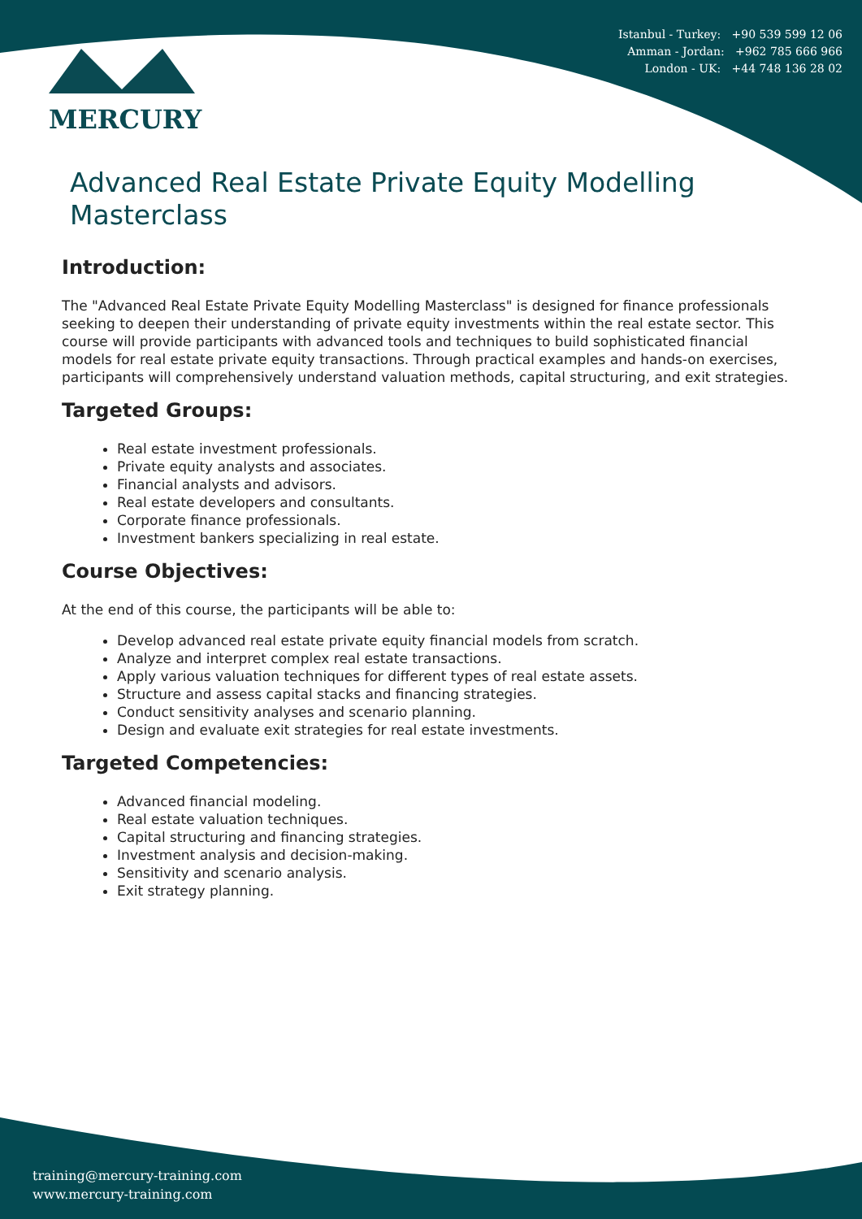Istanbul - Turkey: +90 539 599 12 06
Amman - Jordan: +962 785 666 966
London - UK: +44 748 136 28 02
MERCURY
Advanced Real Estate Private Equity Modelling Masterclass
Introduction:
The "Advanced Real Estate Private Equity Modelling Masterclass" is designed for finance professionals seeking to deepen their understanding of private equity investments within the real estate sector. This course will provide participants with advanced tools and techniques to build sophisticated financial models for real estate private equity transactions. Through practical examples and hands-on exercises, participants will comprehensively understand valuation methods, capital structuring, and exit strategies.
Targeted Groups:
Real estate investment professionals.
Private equity analysts and associates.
Financial analysts and advisors.
Real estate developers and consultants.
Corporate finance professionals.
Investment bankers specializing in real estate.
Course Objectives:
At the end of this course, the participants will be able to:
Develop advanced real estate private equity financial models from scratch.
Analyze and interpret complex real estate transactions.
Apply various valuation techniques for different types of real estate assets.
Structure and assess capital stacks and financing strategies.
Conduct sensitivity analyses and scenario planning.
Design and evaluate exit strategies for real estate investments.
Targeted Competencies:
Advanced financial modeling.
Real estate valuation techniques.
Capital structuring and financing strategies.
Investment analysis and decision-making.
Sensitivity and scenario analysis.
Exit strategy planning.
training@mercury-training.com
www.mercury-training.com